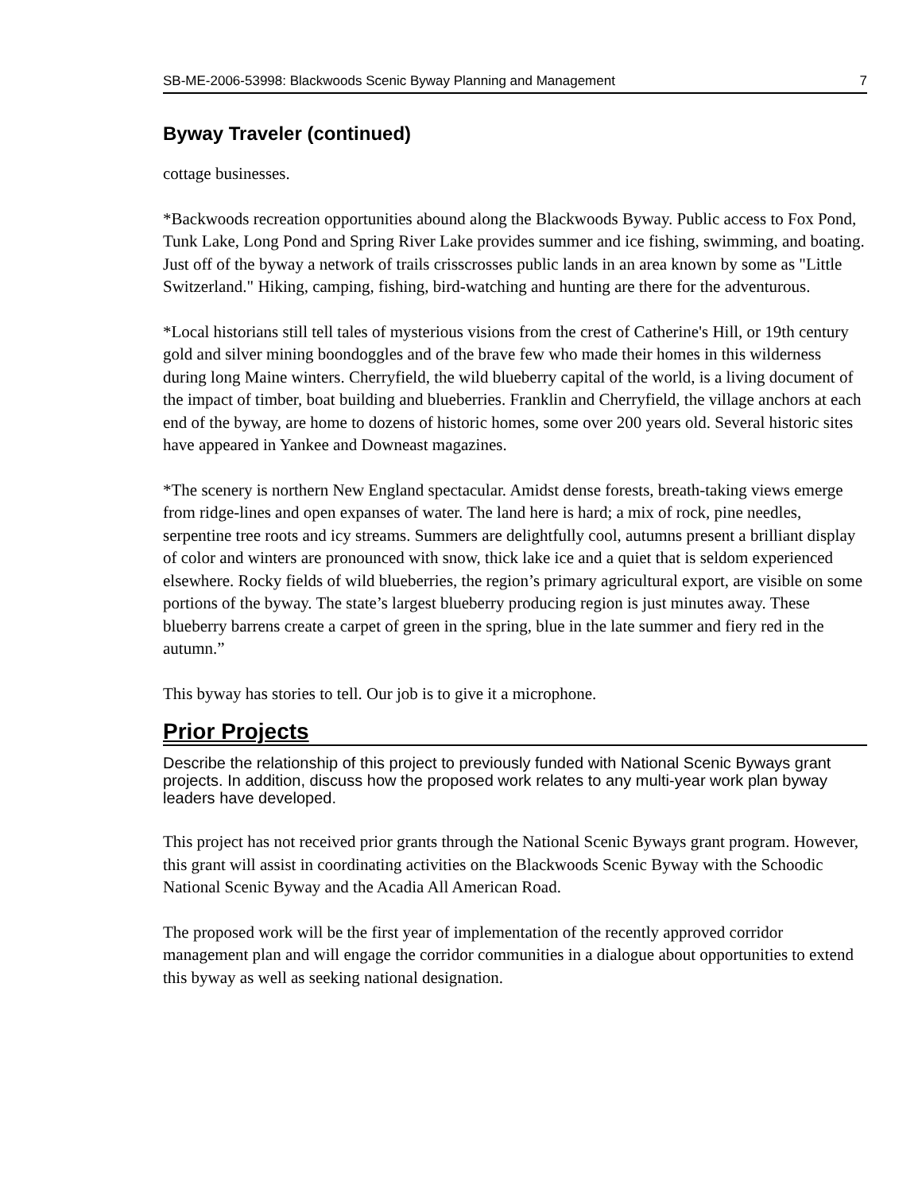SB-ME-2006-53998: Blackwoods Scenic Byway Planning and Management 7
Byway Traveler (continued)
cottage businesses.
*Backwoods recreation opportunities abound along the Blackwoods Byway. Public access to Fox Pond, Tunk Lake, Long Pond and Spring River Lake provides summer and ice fishing, swimming, and boating. Just off of the byway a network of trails crisscrosses public lands in an area known by some as "Little Switzerland." Hiking, camping, fishing, bird-watching and hunting are there for the adventurous.
*Local historians still tell tales of mysterious visions from the crest of Catherine's Hill, or 19th century gold and silver mining boondoggles and of the brave few who made their homes in this wilderness during long Maine winters. Cherryfield, the wild blueberry capital of the world, is a living document of the impact of timber, boat building and blueberries. Franklin and Cherryfield, the village anchors at each end of the byway, are home to dozens of historic homes, some over 200 years old. Several historic sites have appeared in Yankee and Downeast magazines.
*The scenery is northern New England spectacular. Amidst dense forests, breath-taking views emerge from ridge-lines and open expanses of water. The land here is hard; a mix of rock, pine needles, serpentine tree roots and icy streams. Summers are delightfully cool, autumns present a brilliant display of color and winters are pronounced with snow, thick lake ice and a quiet that is seldom experienced elsewhere. Rocky fields of wild blueberries, the region’s primary agricultural export, are visible on some portions of the byway. The state’s largest blueberry producing region is just minutes away. These blueberry barrens create a carpet of green in the spring, blue in the late summer and fiery red in the autumn.”
This byway has stories to tell. Our job is to give it a microphone.
Prior Projects
Describe the relationship of this project to previously funded with National Scenic Byways grant projects. In addition, discuss how the proposed work relates to any multi-year work plan byway leaders have developed.
This project has not received prior grants through the National Scenic Byways grant program. However, this grant will assist in coordinating activities on the Blackwoods Scenic Byway with the Schoodic National Scenic Byway and the Acadia All American Road.
The proposed work will be the first year of implementation of the recently approved corridor management plan and will engage the corridor communities in a dialogue about opportunities to extend this byway as well as seeking national designation.